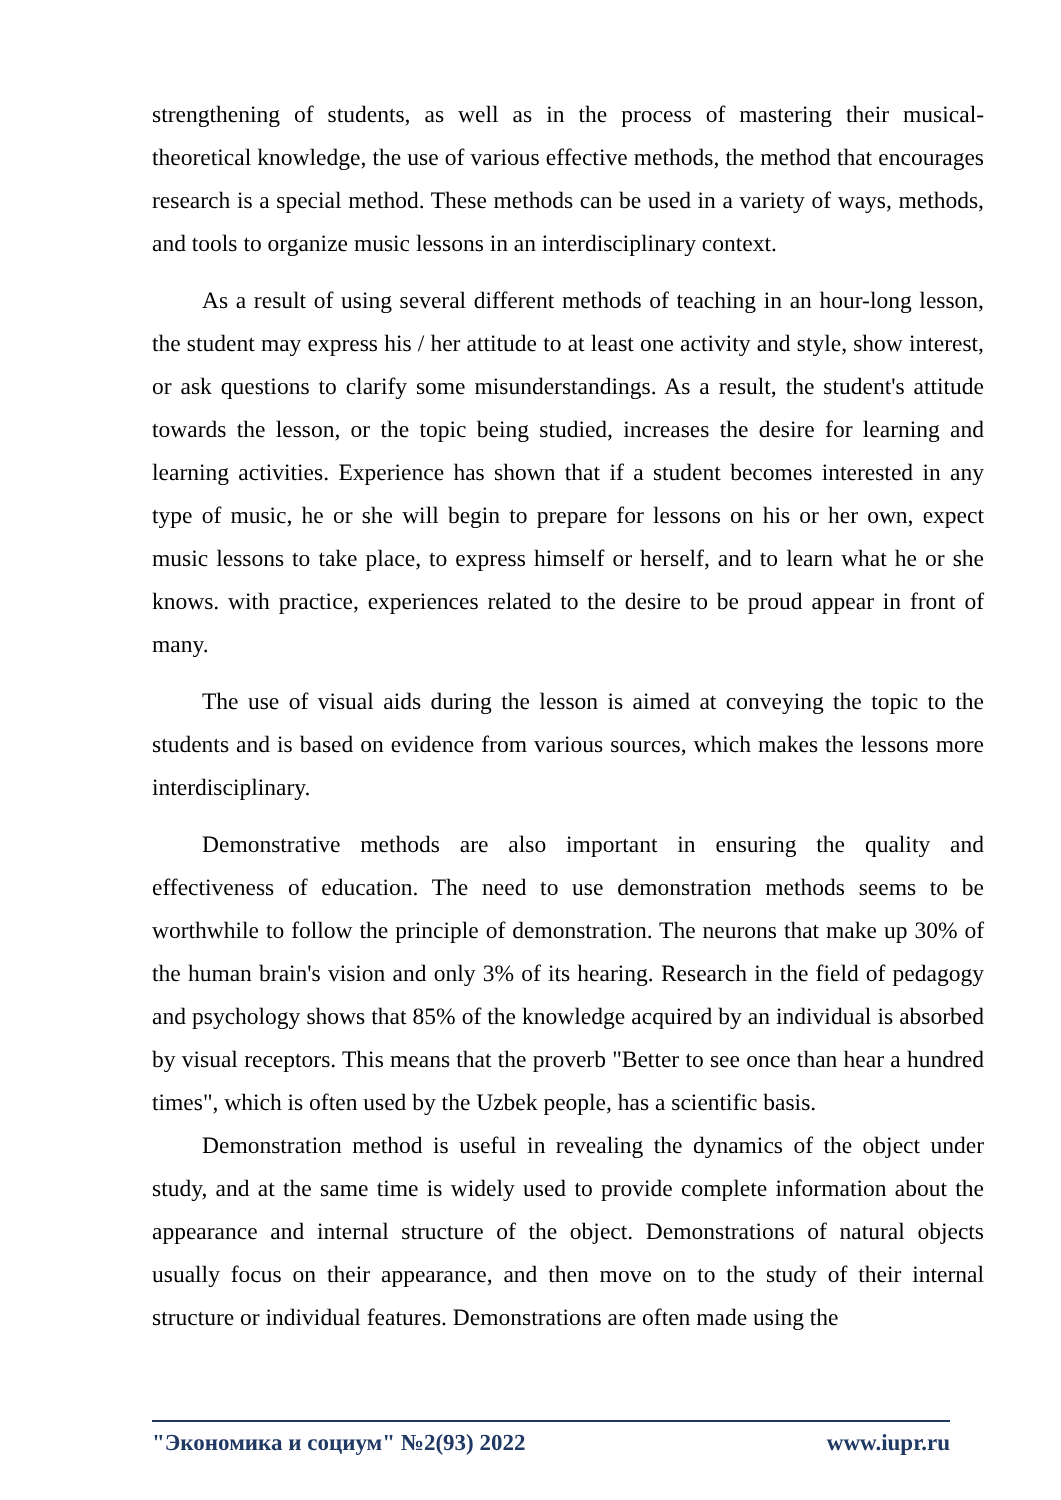strengthening of students, as well as in the process of mastering their musical-theoretical knowledge, the use of various effective methods, the method that encourages research is a special method. These methods can be used in a variety of ways, methods, and tools to organize music lessons in an interdisciplinary context.
As a result of using several different methods of teaching in an hour-long lesson, the student may express his / her attitude to at least one activity and style, show interest, or ask questions to clarify some misunderstandings. As a result, the student's attitude towards the lesson, or the topic being studied, increases the desire for learning and learning activities. Experience has shown that if a student becomes interested in any type of music, he or she will begin to prepare for lessons on his or her own, expect music lessons to take place, to express himself or herself, and to learn what he or she knows. with practice, experiences related to the desire to be proud appear in front of many.
The use of visual aids during the lesson is aimed at conveying the topic to the students and is based on evidence from various sources, which makes the lessons more interdisciplinary.
Demonstrative methods are also important in ensuring the quality and effectiveness of education. The need to use demonstration methods seems to be worthwhile to follow the principle of demonstration. The neurons that make up 30% of the human brain's vision and only 3% of its hearing. Research in the field of pedagogy and psychology shows that 85% of the knowledge acquired by an individual is absorbed by visual receptors. This means that the proverb "Better to see once than hear a hundred times", which is often used by the Uzbek people, has a scientific basis.
Demonstration method is useful in revealing the dynamics of the object under study, and at the same time is widely used to provide complete information about the appearance and internal structure of the object. Demonstrations of natural objects usually focus on their appearance, and then move on to the study of their internal structure or individual features. Demonstrations are often made using the
"Экономика и социум" №2(93) 2022 www.iupr.ru